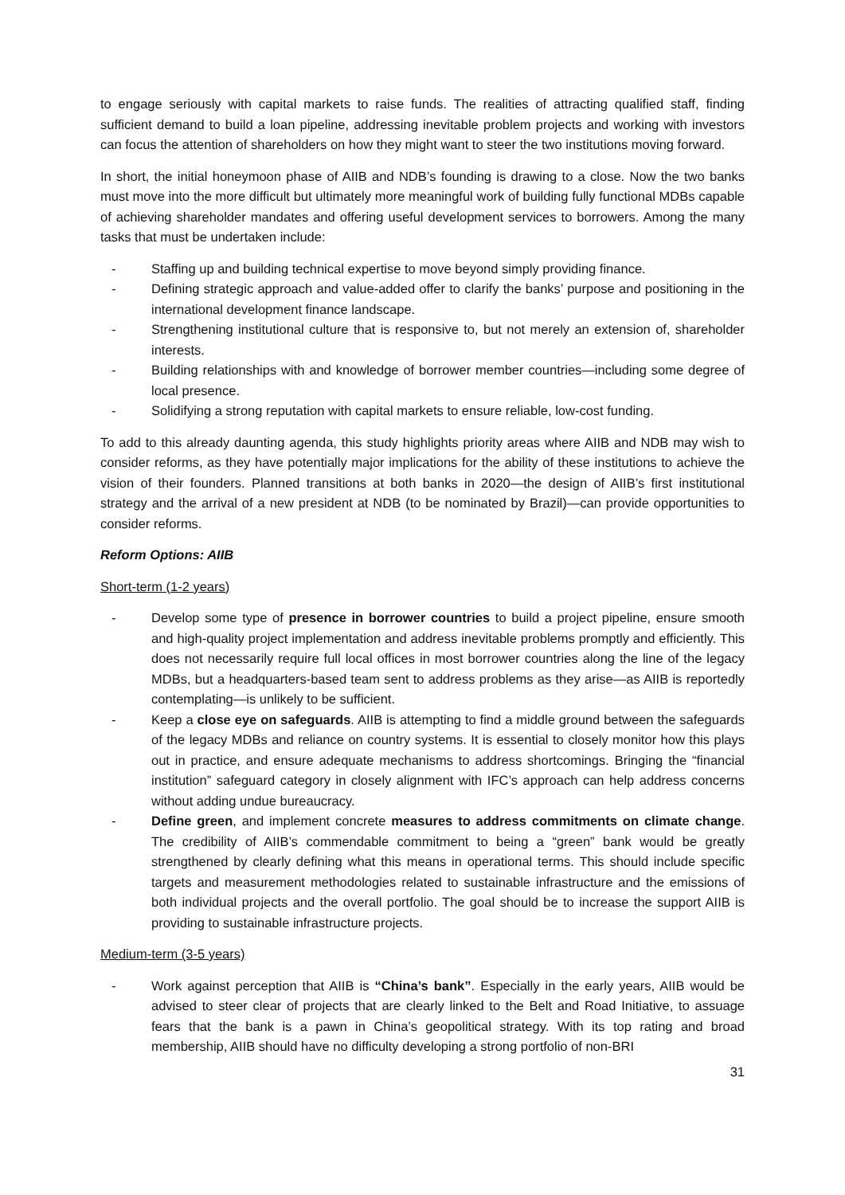to engage seriously with capital markets to raise funds. The realities of attracting qualified staff, finding sufficient demand to build a loan pipeline, addressing inevitable problem projects and working with investors can focus the attention of shareholders on how they might want to steer the two institutions moving forward.
In short, the initial honeymoon phase of AIIB and NDB’s founding is drawing to a close. Now the two banks must move into the more difficult but ultimately more meaningful work of building fully functional MDBs capable of achieving shareholder mandates and offering useful development services to borrowers. Among the many tasks that must be undertaken include:
- Staffing up and building technical expertise to move beyond simply providing finance.
- Defining strategic approach and value-added offer to clarify the banks’ purpose and positioning in the international development finance landscape.
- Strengthening institutional culture that is responsive to, but not merely an extension of, shareholder interests.
- Building relationships with and knowledge of borrower member countries—including some degree of local presence.
- Solidifying a strong reputation with capital markets to ensure reliable, low-cost funding.
To add to this already daunting agenda, this study highlights priority areas where AIIB and NDB may wish to consider reforms, as they have potentially major implications for the ability of these institutions to achieve the vision of their founders. Planned transitions at both banks in 2020—the design of AIIB’s first institutional strategy and the arrival of a new president at NDB (to be nominated by Brazil)—can provide opportunities to consider reforms.
Reform Options: AIIB
Short-term (1-2 years)
- Develop some type of presence in borrower countries to build a project pipeline, ensure smooth and high-quality project implementation and address inevitable problems promptly and efficiently. This does not necessarily require full local offices in most borrower countries along the line of the legacy MDBs, but a headquarters-based team sent to address problems as they arise—as AIIB is reportedly contemplating—is unlikely to be sufficient.
- Keep a close eye on safeguards. AIIB is attempting to find a middle ground between the safeguards of the legacy MDBs and reliance on country systems. It is essential to closely monitor how this plays out in practice, and ensure adequate mechanisms to address shortcomings. Bringing the “financial institution” safeguard category in closely alignment with IFC’s approach can help address concerns without adding undue bureaucracy.
- Define green, and implement concrete measures to address commitments on climate change. The credibility of AIIB’s commendable commitment to being a “green” bank would be greatly strengthened by clearly defining what this means in operational terms. This should include specific targets and measurement methodologies related to sustainable infrastructure and the emissions of both individual projects and the overall portfolio. The goal should be to increase the support AIIB is providing to sustainable infrastructure projects.
Medium-term (3-5 years)
- Work against perception that AIIB is “China’s bank”. Especially in the early years, AIIB would be advised to steer clear of projects that are clearly linked to the Belt and Road Initiative, to assuage fears that the bank is a pawn in China’s geopolitical strategy. With its top rating and broad membership, AIIB should have no difficulty developing a strong portfolio of non-BRI
31